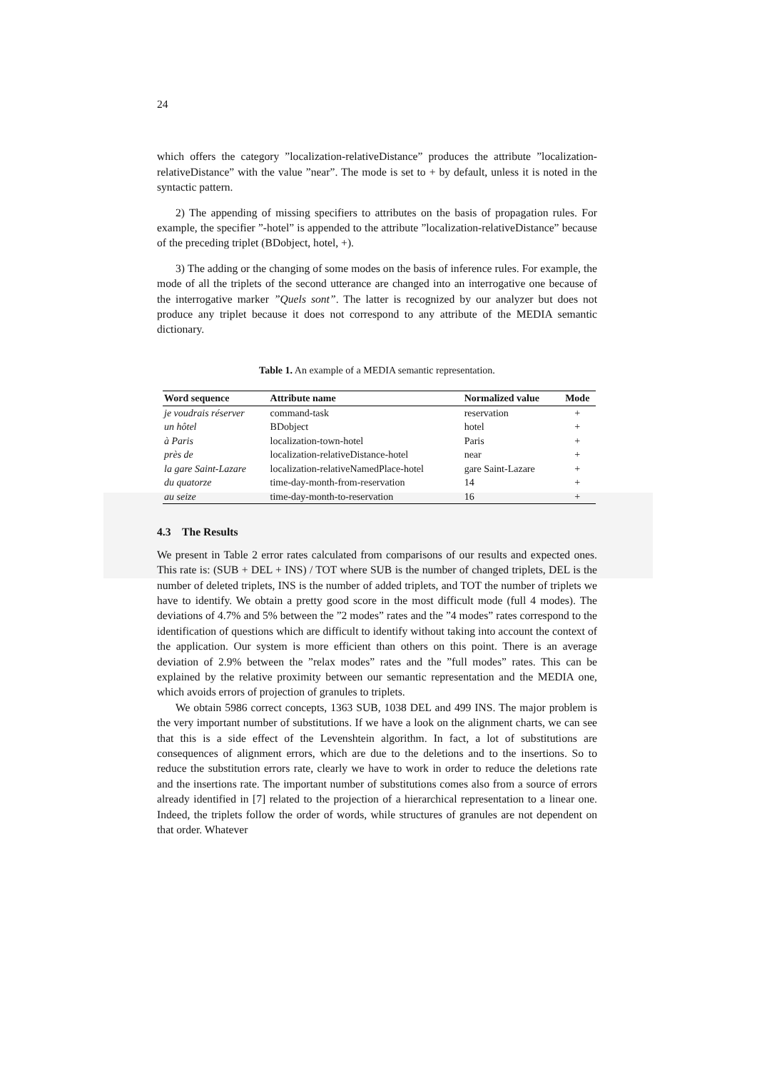24
which offers the category ”localization-relativeDistance” produces the attribute ”localization-relativeDistance” with the value ”near”. The mode is set to + by default, unless it is noted in the syntactic pattern.
2) The appending of missing specifiers to attributes on the basis of propagation rules. For example, the specifier ”-hotel” is appended to the attribute ”localization-relativeDistance” because of the preceding triplet (BDobject, hotel, +).
3) The adding or the changing of some modes on the basis of inference rules. For example, the mode of all the triplets of the second utterance are changed into an interrogative one because of the interrogative marker ”Quels sont”. The latter is recognized by our analyzer but does not produce any triplet because it does not correspond to any attribute of the MEDIA semantic dictionary.
Table 1. An example of a MEDIA semantic representation.
| Word sequence | Attribute name | Normalized value | Mode |
| --- | --- | --- | --- |
| je voudrais réserver | command-task | reservation | + |
| un hôtel | BDobject | hotel | + |
| à Paris | localization-town-hotel | Paris | + |
| près de | localization-relativeDistance-hotel | near | + |
| la gare Saint-Lazare | localization-relativeNamedPlace-hotel | gare Saint-Lazare | + |
| du quatorze | time-day-month-from-reservation | 14 | + |
| au seize | time-day-month-to-reservation | 16 | + |
4.3 The Results
We present in Table 2 error rates calculated from comparisons of our results and expected ones. This rate is: (SUB + DEL + INS) / TOT where SUB is the number of changed triplets, DEL is the number of deleted triplets, INS is the number of added triplets, and TOT the number of triplets we have to identify. We obtain a pretty good score in the most difficult mode (full 4 modes). The deviations of 4.7% and 5% between the ”2 modes” rates and the ”4 modes” rates correspond to the identification of questions which are difficult to identify without taking into account the context of the application. Our system is more efficient than others on this point. There is an average deviation of 2.9% between the ”relax modes” rates and the ”full modes” rates. This can be explained by the relative proximity between our semantic representation and the MEDIA one, which avoids errors of projection of granules to triplets.
We obtain 5986 correct concepts, 1363 SUB, 1038 DEL and 499 INS. The major problem is the very important number of substitutions. If we have a look on the alignment charts, we can see that this is a side effect of the Levenshtein algorithm. In fact, a lot of substitutions are consequences of alignment errors, which are due to the deletions and to the insertions. So to reduce the substitution errors rate, clearly we have to work in order to reduce the deletions rate and the insertions rate. The important number of substitutions comes also from a source of errors already identified in [7] related to the projection of a hierarchical representation to a linear one. Indeed, the triplets follow the order of words, while structures of granules are not dependent on that order. Whatever